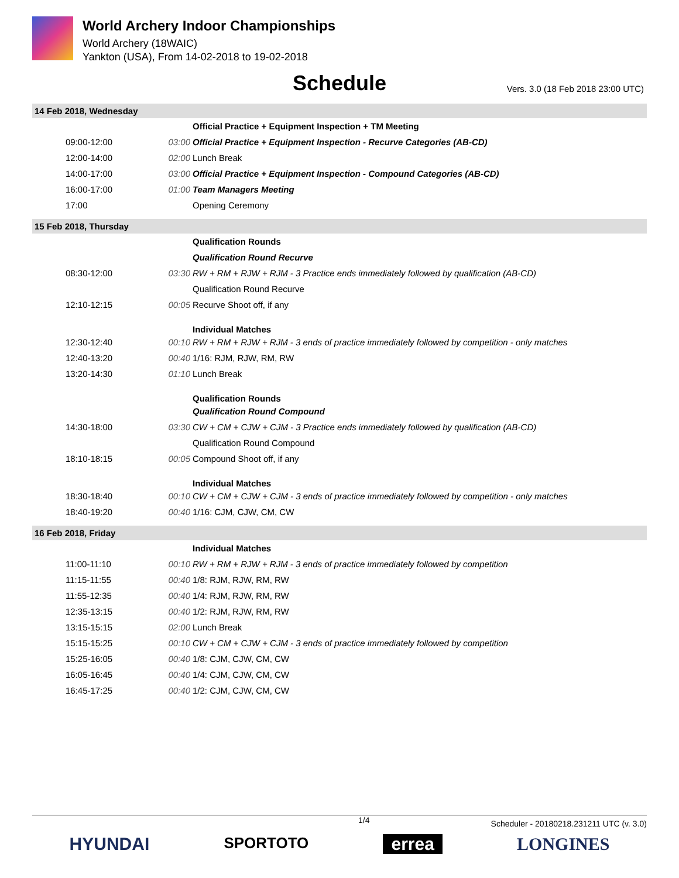World Archery Indoor Championships
World Archery (18WAIC)
Yankton (USA), From 14-02-2018 to 19-02-2018
Schedule
Vers. 3.0 (18 Feb 2018 23:00 UTC)
| 14 Feb 2018, Wednesday | | |
| | | Official Practice + Equipment Inspection + TM Meeting |
| 09:00-12:00 | 03:00 | Official Practice + Equipment Inspection - Recurve Categories (AB-CD) |
| 12:00-14:00 | 02:00 | Lunch Break |
| 14:00-17:00 | 03:00 | Official Practice + Equipment Inspection - Compound Categories (AB-CD) |
| 16:00-17:00 | 01:00 | Team Managers Meeting |
| 17:00 | | Opening Ceremony |
| 15 Feb 2018, Thursday | | |
| | | Qualification Rounds |
| | | Qualification Round Recurve |
| 08:30-12:00 | 03:30 | RW + RM + RJW + RJM - 3 Practice ends immediately followed by qualification (AB-CD) |
| | | Qualification Round Recurve |
| 12:10-12:15 | 00:05 | Recurve Shoot off, if any |
| | | Individual Matches |
| 12:30-12:40 | 00:10 | RW + RM + RJW + RJM - 3 ends of practice immediately followed by competition - only matches |
| 12:40-13:20 | 00:40 | 1/16: RJM, RJW, RM, RW |
| 13:20-14:30 | 01:10 | Lunch Break |
| | | Qualification Rounds |
| | | Qualification Round Compound |
| 14:30-18:00 | 03:30 | CW + CM + CJW + CJM - 3 Practice ends immediately followed by qualification (AB-CD) |
| | | Qualification Round Compound |
| 18:10-18:15 | 00:05 | Compound Shoot off, if any |
| | | Individual Matches |
| 18:30-18:40 | 00:10 | CW + CM + CJW + CJM - 3 ends of practice immediately followed by competition - only matches |
| 18:40-19:20 | 00:40 | 1/16: CJM, CJW, CM, CW |
| 16 Feb 2018, Friday | | |
| | | Individual Matches |
| 11:00-11:10 | 00:10 | RW + RM + RJW + RJM - 3 ends of practice immediately followed by competition |
| 11:15-11:55 | 00:40 | 1/8: RJM, RJW, RM, RW |
| 11:55-12:35 | 00:40 | 1/4: RJM, RJW, RM, RW |
| 12:35-13:15 | 00:40 | 1/2: RJM, RJW, RM, RW |
| 13:15-15:15 | 02:00 | Lunch Break |
| 15:15-15:25 | 00:10 | CW + CM + CJW + CJM - 3 ends of practice immediately followed by competition |
| 15:25-16:05 | 00:40 | 1/8: CJM, CJW, CM, CW |
| 16:05-16:45 | 00:40 | 1/4: CJM, CJW, CM, CW |
| 16:45-17:25 | 00:40 | 1/2: CJM, CJW, CM, CW |
1/4 Scheduler - 20180218.231211 UTC (v. 3.0)
HYUNDAI SPORTOTO errea LONGINES